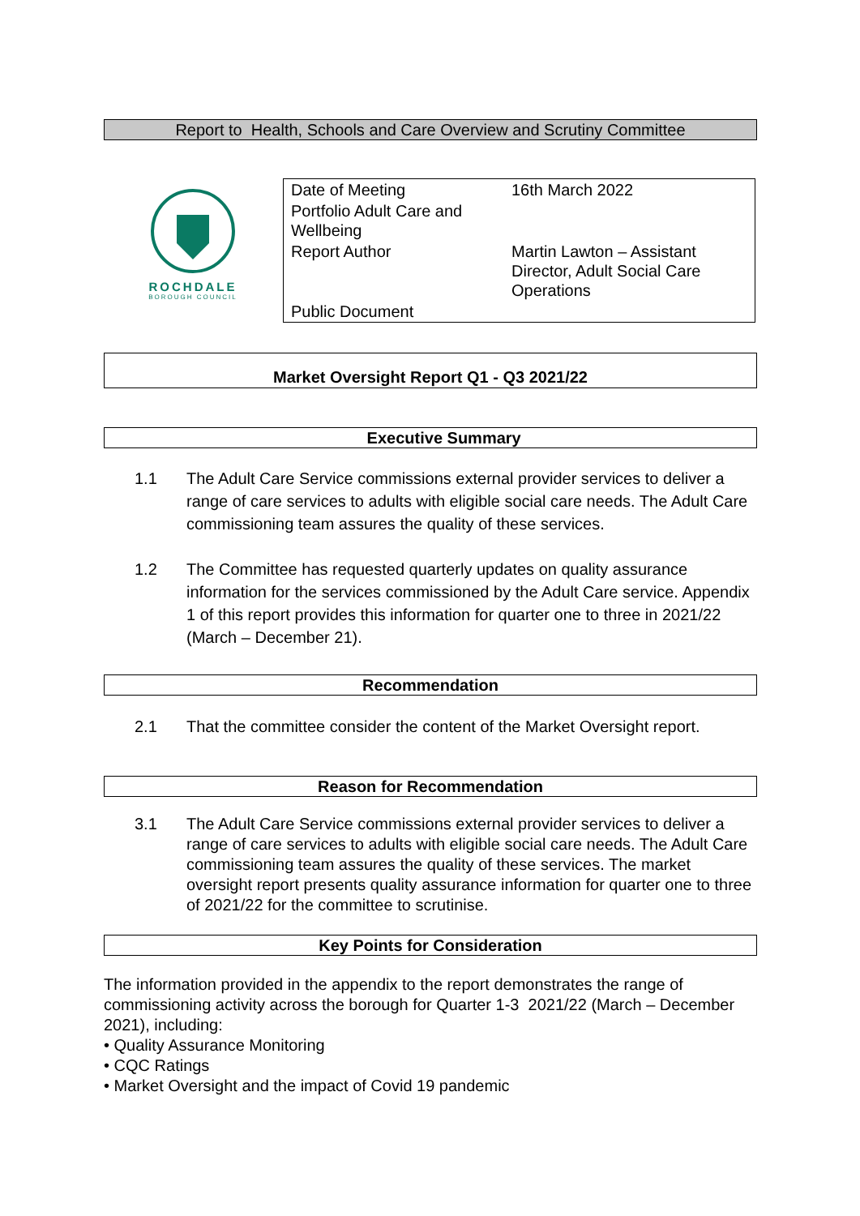Report to Health, Schools and Care Overview and Scrutiny Committee
ROCHDALE
BOROUGH COUNCIL
| Date of Meeting | 16th March 2022 |
| Portfolio Adult Care and Wellbeing | |
| Report Author | Martin Lawton – Assistant Director, Adult Social Care Operations |
| Public Document | |
Market Oversight Report Q1 - Q3 2021/22
Executive Summary
1.1 The Adult Care Service commissions external provider services to deliver a range of care services to adults with eligible social care needs. The Adult Care commissioning team assures the quality of these services.
1.2 The Committee has requested quarterly updates on quality assurance information for the services commissioned by the Adult Care service. Appendix 1 of this report provides this information for quarter one to three in 2021/22 (March – December 21).
Recommendation
2.1 That the committee consider the content of the Market Oversight report.
Reason for Recommendation
3.1 The Adult Care Service commissions external provider services to deliver a range of care services to adults with eligible social care needs. The Adult Care commissioning team assures the quality of these services. The market oversight report presents quality assurance information for quarter one to three of 2021/22 for the committee to scrutinise.
Key Points for Consideration
The information provided in the appendix to the report demonstrates the range of commissioning activity across the borough for Quarter 1-3 2021/22 (March – December 2021), including:
• Quality Assurance Monitoring
• CQC Ratings
• Market Oversight and the impact of Covid 19 pandemic